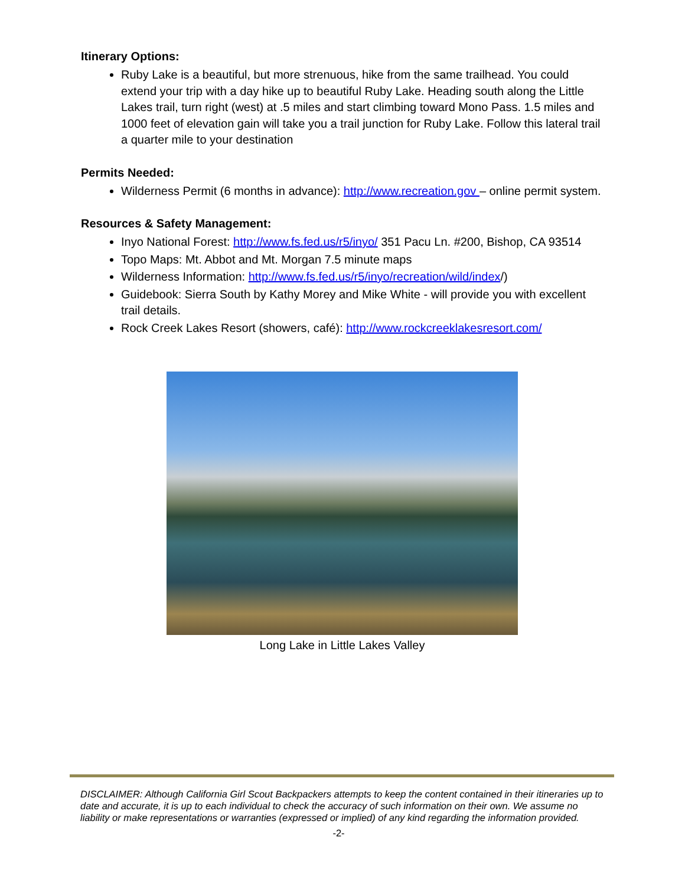Itinerary Options:
Ruby Lake is a beautiful, but more strenuous, hike from the same trailhead. You could extend your trip with a day hike up to beautiful Ruby Lake. Heading south along the Little Lakes trail, turn right (west) at .5 miles and start climbing toward Mono Pass. 1.5 miles and 1000 feet of elevation gain will take you a trail junction for Ruby Lake. Follow this lateral trail a quarter mile to your destination
Permits Needed:
Wilderness Permit (6 months in advance): http://www.recreation.gov – online permit system.
Resources & Safety Management:
Inyo National Forest: http://www.fs.fed.us/r5/inyo/ 351 Pacu Ln. #200, Bishop, CA 93514
Topo Maps: Mt. Abbot and Mt. Morgan 7.5 minute maps
Wilderness Information: http://www.fs.fed.us/r5/inyo/recreation/wild/index/)
Guidebook: Sierra South by Kathy Morey and Mike White - will provide you with excellent trail details.
Rock Creek Lakes Resort (showers, café): http://www.rockcreeklakesresort.com/
Long Lake in Little Lakes Valley
DISCLAIMER: Although California Girl Scout Backpackers attempts to keep the content contained in their itineraries up to date and accurate, it is up to each individual to check the accuracy of such information on their own. We assume no liability or make representations or warranties (expressed or implied) of any kind regarding the information provided.
-2-